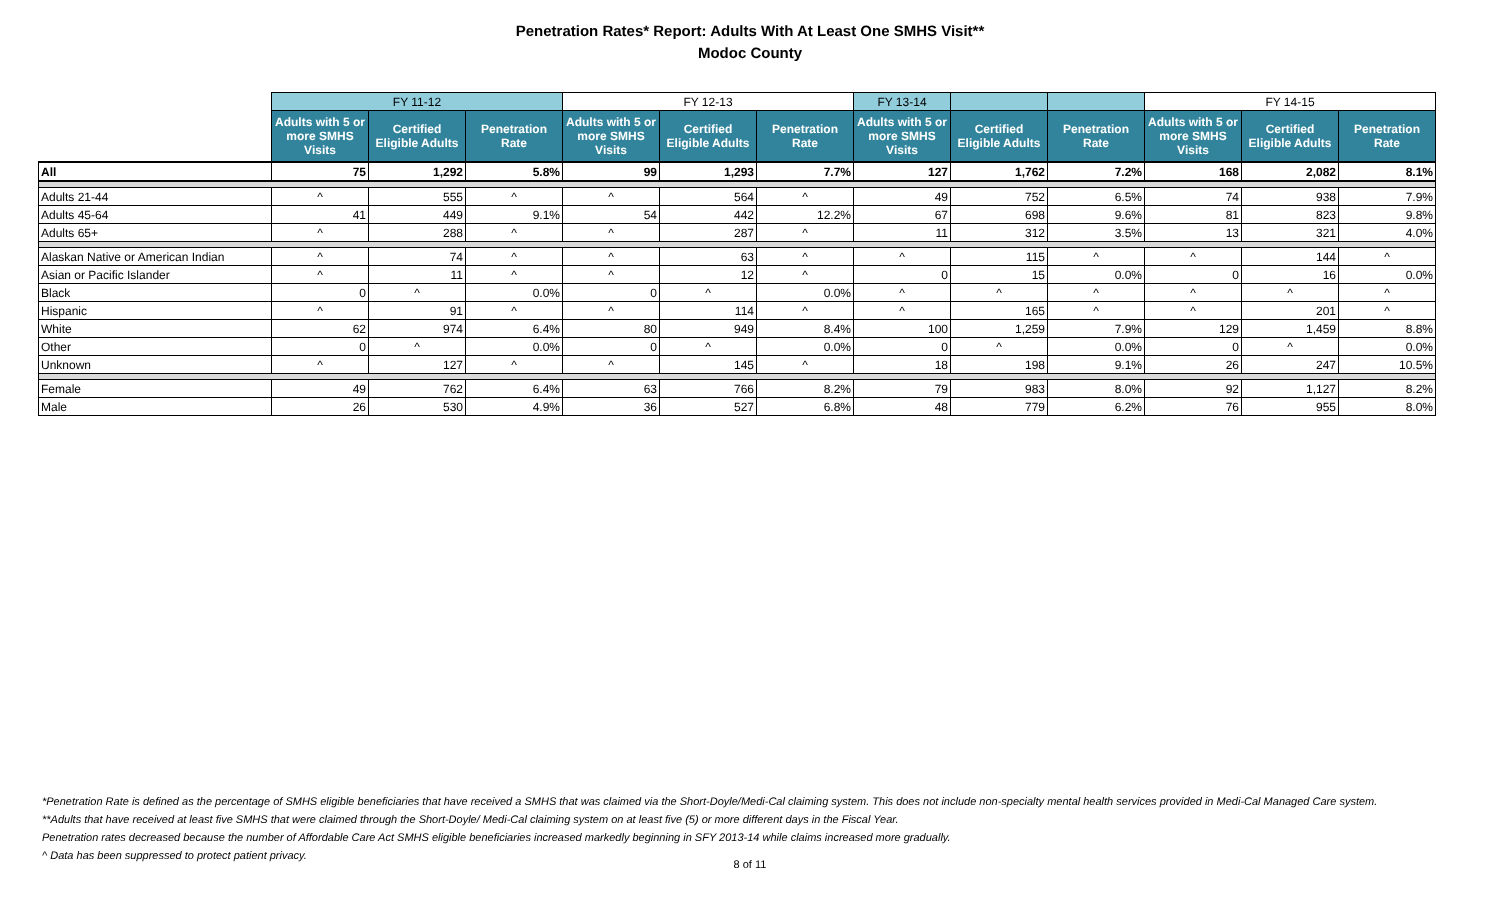Penetration Rates* Report: Adults With At Least One SMHS Visit**
Modoc County
| | FY 11-12 | | | FY 12-13 | | | FY 13-14 | | | FY 14-15 | | |
| --- | --- | --- | --- | --- | --- | --- | --- | --- | --- | --- | --- | --- |
| | Adults with 5 or more SMHS Visits | Certified Eligible Adults | Penetration Rate | Adults with 5 or more SMHS Visits | Certified Eligible Adults | Penetration Rate | Adults with 5 or more SMHS Visits | Certified Eligible Adults | Penetration Rate | Adults with 5 or more SMHS Visits | Certified Eligible Adults | Penetration Rate |
| All | 75 | 1,292 | 5.8% | 99 | 1,293 | 7.7% | 127 | 1,762 | 7.2% | 168 | 2,082 | 8.1% |
| Adults 21-44 | ^ | 555 | ^ | ^ | 564 | ^ | 49 | 752 | 6.5% | 74 | 938 | 7.9% |
| Adults 45-64 | 41 | 449 | 9.1% | 54 | 442 | 12.2% | 67 | 698 | 9.6% | 81 | 823 | 9.8% |
| Adults 65+ | ^ | 288 | ^ | ^ | 287 | ^ | 11 | 312 | 3.5% | 13 | 321 | 4.0% |
| Alaskan Native or American Indian | ^ | 74 | ^ | ^ | 63 | ^ | ^ | 115 | ^ | ^ | 144 | ^ |
| Asian or Pacific Islander | ^ | 11 | ^ | ^ | 12 | ^ | 0 | 15 | 0.0% | 0 | 16 | 0.0% |
| Black | 0 | ^ | 0.0% | 0 | ^ | 0.0% | ^ | ^ | ^ | ^ | ^ | ^ |
| Hispanic | ^ | 91 | ^ | ^ | 114 | ^ | ^ | 165 | ^ | ^ | 201 | ^ |
| White | 62 | 974 | 6.4% | 80 | 949 | 8.4% | 100 | 1,259 | 7.9% | 129 | 1,459 | 8.8% |
| Other | 0 | ^ | 0.0% | 0 | ^ | 0.0% | 0 | ^ | 0.0% | 0 | ^ | 0.0% |
| Unknown | ^ | 127 | ^ | ^ | 145 | ^ | 18 | 198 | 9.1% | 26 | 247 | 10.5% |
| Female | 49 | 762 | 6.4% | 63 | 766 | 8.2% | 79 | 983 | 8.0% | 92 | 1,127 | 8.2% |
| Male | 26 | 530 | 4.9% | 36 | 527 | 6.8% | 48 | 779 | 6.2% | 76 | 955 | 8.0% |
*Penetration Rate is defined as the percentage of SMHS eligible beneficiaries that have received a SMHS that was claimed via the Short-Doyle/Medi-Cal claiming system. This does not include non-specialty mental health services provided in Medi-Cal Managed Care system.
**Adults that have received at least five SMHS that were claimed through the Short-Doyle/ Medi-Cal claiming system on at least five (5) or more different days in the Fiscal Year.
Penetration rates decreased because the number of Affordable Care Act SMHS eligible beneficiaries increased markedly beginning in SFY 2013-14 while claims increased more gradually.
^ Data has been suppressed to protect patient privacy.
8 of 11